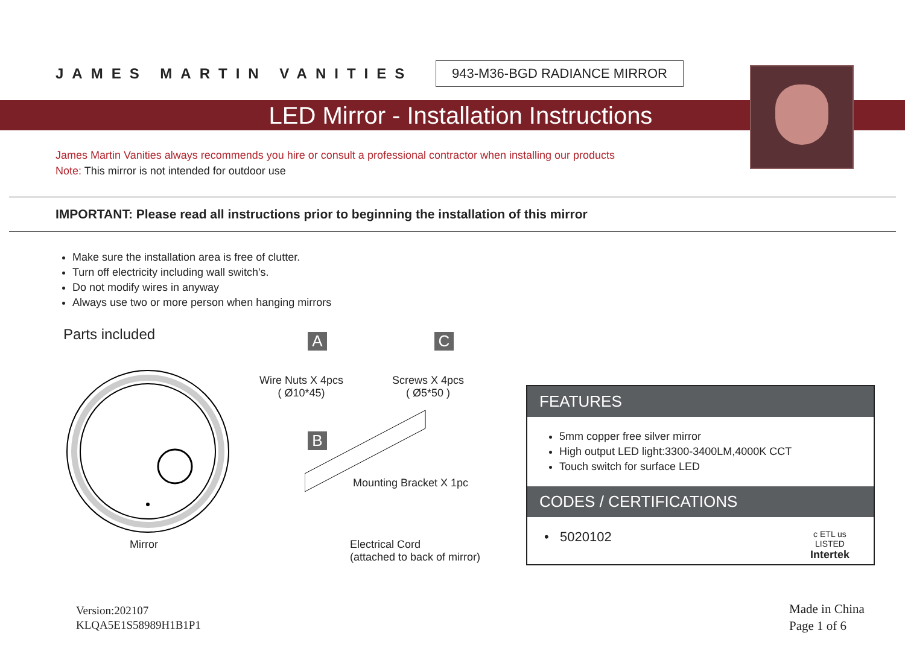JAMES MARTIN VANITIES
943-M36-BGD RADIANCE MIRROR
LED Mirror - Installation Instructions
James Martin Vanities always recommends you hire or consult a professional contractor when installing our products
Note: This mirror is not intended for outdoor use
IMPORTANT: Please read all instructions prior to beginning the installation of this mirror
Make sure the installation area is free of clutter.
Turn off electricity including wall switch's.
Do not modify wires in anyway
Always use two or more person when hanging mirrors
Parts included
Mirror
A C
Wire Nuts X 4pcs
( Ø10*45)
Screws X 4pcs
( Ø5*50 )
B
Mounting Bracket X 1pc
Electrical Cord
(attached to back of mirror)
FEATURES
5mm copper free silver mirror
High output LED light:3300-3400LM,4000K CCT
Touch switch for surface LED
CODES / CERTIFICATIONS
• 5020102 c ETL us
LISTED
Intertek
Version:202107
KLQA5E1S58989H1B1P1
Made in China
Page 1 of 6